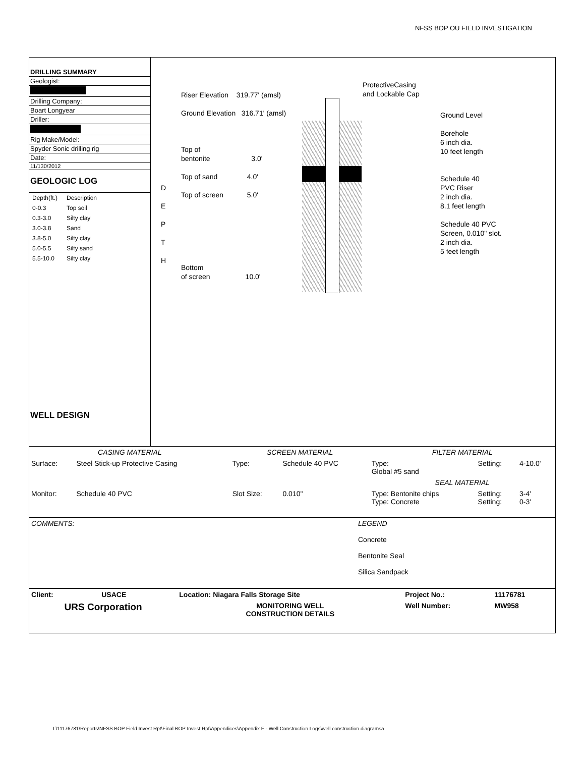NFSS BOP OU FIELD INVESTIGATION
DRILLING SUMMARY
Geologist:
Drilling Company:
Boart Longyear
Driller:
Rig Make/Model:
Spyder Sonic drilling rig
Date:
11/130/2012
GEOLOGIC LOG
| Depth(ft.) | Description |
| 0-0.3 | Top soil |
| 0.3-3.0 | Silty clay |
| 3.0-3.8 | Sand |
| 3.8-5.0 | Silty clay |
| 5.0-5.5 | Silty sand |
| 5.5-10.0 | Silty clay |
WELL DESIGN
D
E
P
T
H
Riser Elevation 319.77' (amsl)
Ground Elevation 316.71' (amsl)
Top of
bentonite 3.0'
Top of sand 4.0'
Top of screen 5.0'
Bottom
of screen 10.0'
ProtectiveCasing
and Lockable Cap
Ground Level
Borehole
6 inch dia.
10 feet length
Schedule 40
PVC Riser
2 inch dia.
8.1 feet length
Schedule 40 PVC
Screen, 0.010" slot.
2 inch dia.
5 feet length
| CASING MATERIAL | | SCREEN MATERIAL | | FILTER MATERIAL | | |
| Surface: | Steel Stick-up Protective Casing | Type: | Schedule 40 PVC | Type: Global #5 sand | Setting: | 4-10.0' |
| | | | | SEAL MATERIAL | | |
| Monitor: | Schedule 40 PVC | Slot Size: | 0.010" | Type: Bentonite chips Type: Concrete | Setting: Setting: | 3-4' 0-3' |
| COMMENTS: | LEGEND Concrete Bentonite Seal Silica Sandpack |
| Client: | USACE | Location: Niagara Falls Storage Site | Project No.: | 11176781 |
| URS Corporation | | MONITORING WELL CONSTRUCTION DETAILS | Well Number: | MW958 |
I:\11176781\Reports\NFSS BOP Field Invest Rpt\Final BOP Invest Rpt\Appendices\Appendix F - Well Construction Logs\well construction diagramsa